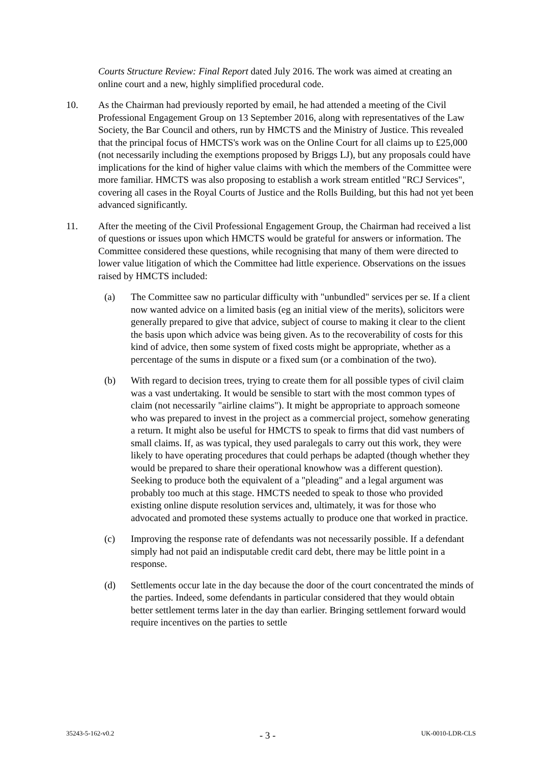Courts Structure Review: Final Report dated July 2016. The work was aimed at creating an online court and a new, highly simplified procedural code.
10. As the Chairman had previously reported by email, he had attended a meeting of the Civil Professional Engagement Group on 13 September 2016, along with representatives of the Law Society, the Bar Council and others, run by HMCTS and the Ministry of Justice. This revealed that the principal focus of HMCTS's work was on the Online Court for all claims up to £25,000 (not necessarily including the exemptions proposed by Briggs LJ), but any proposals could have implications for the kind of higher value claims with which the members of the Committee were more familiar. HMCTS was also proposing to establish a work stream entitled "RCJ Services", covering all cases in the Royal Courts of Justice and the Rolls Building, but this had not yet been advanced significantly.
11. After the meeting of the Civil Professional Engagement Group, the Chairman had received a list of questions or issues upon which HMCTS would be grateful for answers or information. The Committee considered these questions, while recognising that many of them were directed to lower value litigation of which the Committee had little experience. Observations on the issues raised by HMCTS included:
(a) The Committee saw no particular difficulty with "unbundled" services per se. If a client now wanted advice on a limited basis (eg an initial view of the merits), solicitors were generally prepared to give that advice, subject of course to making it clear to the client the basis upon which advice was being given. As to the recoverability of costs for this kind of advice, then some system of fixed costs might be appropriate, whether as a percentage of the sums in dispute or a fixed sum (or a combination of the two).
(b) With regard to decision trees, trying to create them for all possible types of civil claim was a vast undertaking. It would be sensible to start with the most common types of claim (not necessarily "airline claims"). It might be appropriate to approach someone who was prepared to invest in the project as a commercial project, somehow generating a return. It might also be useful for HMCTS to speak to firms that did vast numbers of small claims. If, as was typical, they used paralegals to carry out this work, they were likely to have operating procedures that could perhaps be adapted (though whether they would be prepared to share their operational knowhow was a different question). Seeking to produce both the equivalent of a "pleading" and a legal argument was probably too much at this stage. HMCTS needed to speak to those who provided existing online dispute resolution services and, ultimately, it was for those who advocated and promoted these systems actually to produce one that worked in practice.
(c) Improving the response rate of defendants was not necessarily possible. If a defendant simply had not paid an indisputable credit card debt, there may be little point in a response.
(d) Settlements occur late in the day because the door of the court concentrated the minds of the parties. Indeed, some defendants in particular considered that they would obtain better settlement terms later in the day than earlier. Bringing settlement forward would require incentives on the parties to settle
35243-5-162-v0.2 - 3 - UK-0010-LDR-CLS